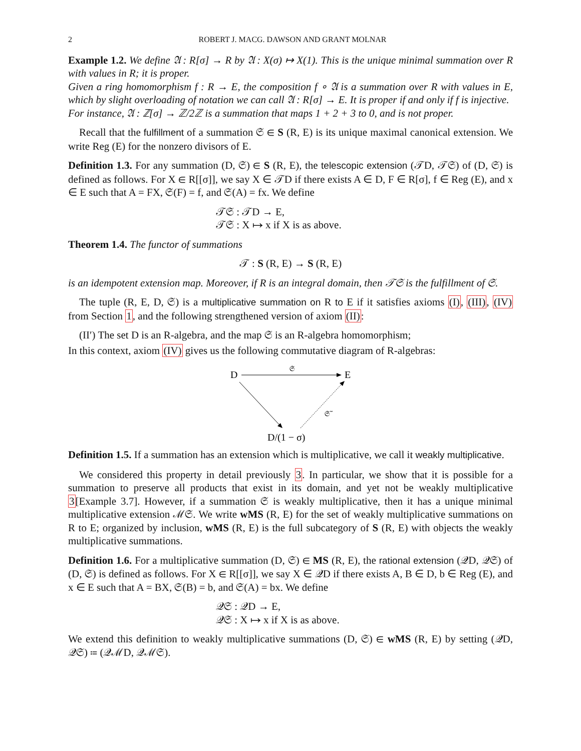2 ROBERT J. MACG. DAWSON AND GRANT MOLNAR
Example 1.2. We define 𝔄 : R[σ] → R by 𝔄 : X(σ) ↦ X(1). This is the unique minimal summation over R with values in R; it is proper.
Given a ring homomorphism f : R → E, the composition f ∘ 𝔄 is a summation over R with values in E, which by slight overloading of notation we can call 𝔄 : R[σ] → E. It is proper if and only if f is injective.
For instance, 𝔄 : ℤ[σ] → ℤ/2ℤ is a summation that maps 1 + 2 + 3 to 0, and is not proper.
Recall that the fulfillment of a summation 𝔖 ∈ S (R, E) is its unique maximal canonical extension. We write Reg (E) for the nonzero divisors of E.
Definition 1.3. For any summation (D, 𝔖) ∈ S (R, E), the telescopic extension (𝒯D, 𝒯𝔖) of (D, 𝔖) is defined as follows. For X ∈ R[[σ]], we say X ∈ 𝒯D if there exists A ∈ D, F ∈ R[σ], f ∈ Reg (E), and x ∈ E such that A = FX, 𝔖(F) = f, and 𝔖(A) = fx. We define
𝒯𝔖 : 𝒯D → E,
𝒯𝔖 : X ↦ x if X is as above.
Theorem 1.4. The functor of summations
𝒯 : S (R, E) → S (R, E)
is an idempotent extension map. Moreover, if R is an integral domain, then 𝒯𝔖 is the fulfillment of 𝔖.
The tuple (R, E, D, 𝔖) is a multiplicative summation on R to E if it satisfies axioms (I), (III), (IV) from Section 1, and the following strengthened version of axiom (II):
(II′) The set D is an R-algebra, and the map 𝔖 is an R-algebra homomorphism;
In this context, axiom (IV) gives us the following commutative diagram of R-algebras:
D
𝔖
E
𝔖̃
D/(1 − σ)
Definition 1.5. If a summation has an extension which is multiplicative, we call it weakly multiplicative.
We considered this property in detail previously 3. In particular, we show that it is possible for a summation to preserve all products that exist in its domain, and yet not be weakly multiplicative 3[Example 3.7]. However, if a summation 𝔖 is weakly multiplicative, then it has a unique minimal multiplicative extension ℳ𝔖. We write wMS (R, E) for the set of weakly multiplicative summations on R to E; organized by inclusion, wMS (R, E) is the full subcategory of S (R, E) with objects the weakly multiplicative summations.
Definition 1.6. For a multiplicative summation (D, 𝔖) ∈ MS (R, E), the rational extension (𝒬D, 𝒬𝔖) of (D, 𝔖) is defined as follows. For X ∈ R[[σ]], we say X ∈ 𝒬D if there exists A, B ∈ D, b ∈ Reg (E), and x ∈ E such that A = BX, 𝔖(B) = b, and 𝔖(A) = bx. We define
𝒬𝔖 : 𝒬D → E,
𝒬𝔖 : X ↦ x if X is as above.
We extend this definition to weakly multiplicative summations (D, 𝔖) ∈ wMS (R, E) by setting (𝒬D, 𝒬𝔖) ≔ (𝒬ℳD, 𝒬ℳ𝔖).